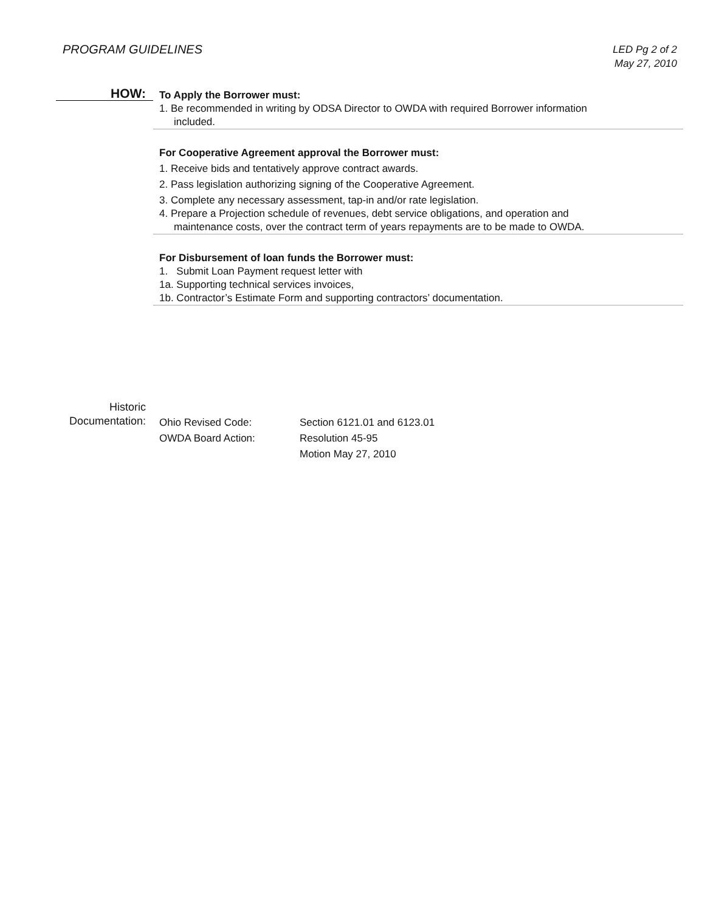PROGRAM GUIDELINES
LED Pg 2 of 2
May 27, 2010
HOW:
To Apply the Borrower must:
1. Be recommended in writing by ODSA Director to OWDA with required Borrower information
included.
For Cooperative Agreement approval the Borrower must:
1. Receive bids and tentatively approve contract awards.
2. Pass legislation authorizing signing of the Cooperative Agreement.
3. Complete any necessary assessment, tap-in and/or rate legislation.
4. Prepare a Projection schedule of revenues, debt service obligations, and operation and
maintenance costs, over the contract term of years repayments are to be made to OWDA.
For Disbursement of loan funds the Borrower must:
1. Submit Loan Payment request letter with
1a. Supporting technical services invoices,
1b. Contractor’s Estimate Form and supporting contractors’ documentation.
Historic
Documentation:
Ohio Revised Code: Section 6121.01 and 6123.01
OWDA Board Action: Resolution 45-95
Motion May 27, 2010